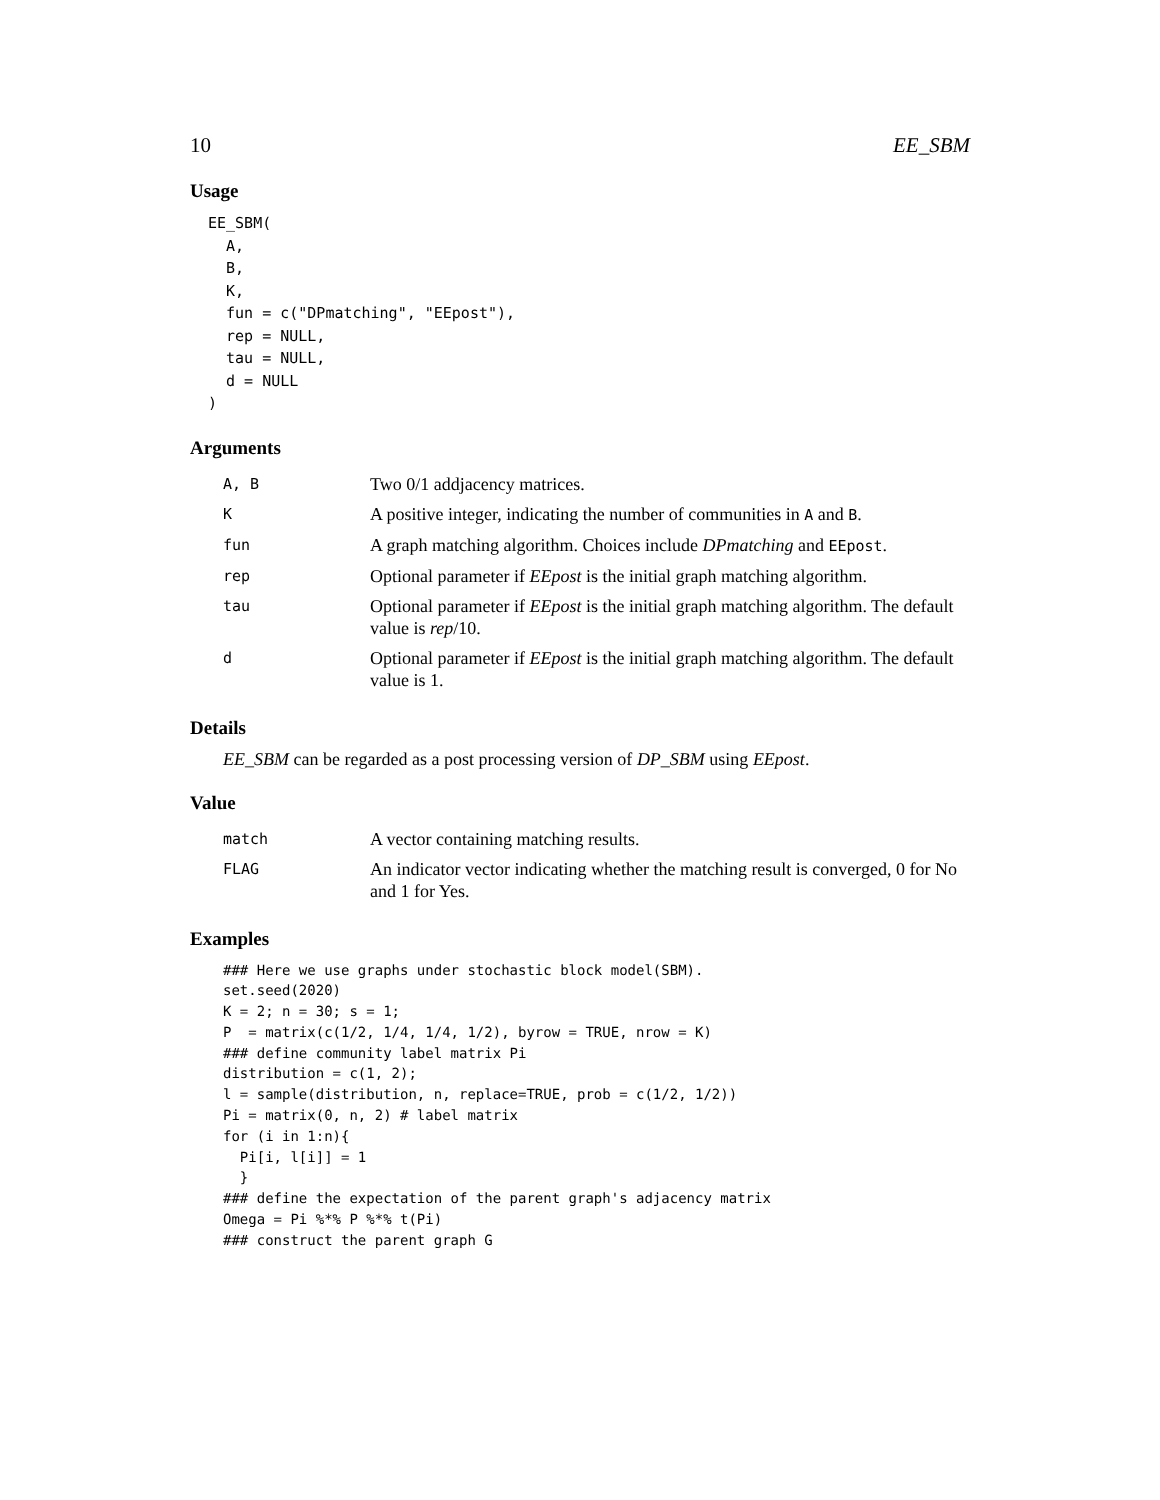10 EE_SBM
Usage
EE_SBM(
  A,
  B,
  K,
  fun = c("DPmatching", "EEpost"),
  rep = NULL,
  tau = NULL,
  d = NULL
)
Arguments
| A, B | Two 0/1 addjacency matrices. |
| K | A positive integer, indicating the number of communities in A and B . |
| fun | A graph matching algorithm. Choices include DPmatching and EEpost . |
| rep | Optional parameter if EEpost is the initial graph matching algorithm. |
| tau | Optional parameter if EEpost is the initial graph matching algorithm. The default value is rep /10. |
| d | Optional parameter if EEpost is the initial graph matching algorithm. The default value is 1. |
Details
EE_SBM can be regarded as a post processing version of DP_SBM using EEpost.
Value
| match | A vector containing matching results. |
| FLAG | An indicator vector indicating whether the matching result is converged, 0 for No and 1 for Yes. |
Examples
### Here we use graphs under stochastic block model(SBM).
set.seed(2020)
K = 2; n = 30; s = 1;
P  = matrix(c(1/2, 1/4, 1/4, 1/2), byrow = TRUE, nrow = K)
### define community label matrix Pi
distribution = c(1, 2);
l = sample(distribution, n, replace=TRUE, prob = c(1/2, 1/2))
Pi = matrix(0, n, 2) # label matrix
for (i in 1:n){
  Pi[i, l[i]] = 1
  }
### define the expectation of the parent graph's adjacency matrix
Omega = Pi %*% P %*% t(Pi)
### construct the parent graph G